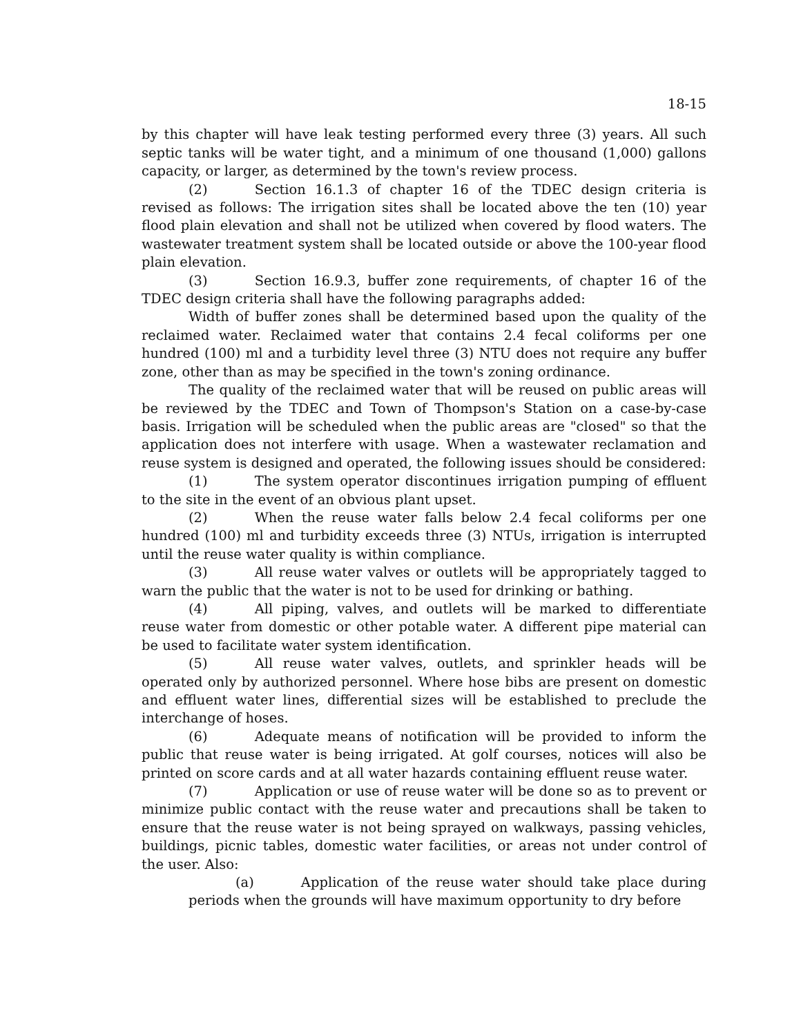18-15
by this chapter will have leak testing performed every three (3) years. All such septic tanks will be water tight, and a minimum of one thousand (1,000) gallons capacity, or larger, as determined by the town's review process.
(2) Section 16.1.3 of chapter 16 of the TDEC design criteria is revised as follows: The irrigation sites shall be located above the ten (10) year flood plain elevation and shall not be utilized when covered by flood waters. The wastewater treatment system shall be located outside or above the 100-year flood plain elevation.
(3) Section 16.9.3, buffer zone requirements, of chapter 16 of the TDEC design criteria shall have the following paragraphs added:
Width of buffer zones shall be determined based upon the quality of the reclaimed water. Reclaimed water that contains 2.4 fecal coliforms per one hundred (100) ml and a turbidity level three (3) NTU does not require any buffer zone, other than as may be specified in the town's zoning ordinance.
The quality of the reclaimed water that will be reused on public areas will be reviewed by the TDEC and Town of Thompson's Station on a case-by-case basis. Irrigation will be scheduled when the public areas are "closed" so that the application does not interfere with usage. When a wastewater reclamation and reuse system is designed and operated, the following issues should be considered:
(1) The system operator discontinues irrigation pumping of effluent to the site in the event of an obvious plant upset.
(2) When the reuse water falls below 2.4 fecal coliforms per one hundred (100) ml and turbidity exceeds three (3) NTUs, irrigation is interrupted until the reuse water quality is within compliance.
(3) All reuse water valves or outlets will be appropriately tagged to warn the public that the water is not to be used for drinking or bathing.
(4) All piping, valves, and outlets will be marked to differentiate reuse water from domestic or other potable water. A different pipe material can be used to facilitate water system identification.
(5) All reuse water valves, outlets, and sprinkler heads will be operated only by authorized personnel. Where hose bibs are present on domestic and effluent water lines, differential sizes will be established to preclude the interchange of hoses.
(6) Adequate means of notification will be provided to inform the public that reuse water is being irrigated. At golf courses, notices will also be printed on score cards and at all water hazards containing effluent reuse water.
(7) Application or use of reuse water will be done so as to prevent or minimize public contact with the reuse water and precautions shall be taken to ensure that the reuse water is not being sprayed on walkways, passing vehicles, buildings, picnic tables, domestic water facilities, or areas not under control of the user. Also:
(a) Application of the reuse water should take place during periods when the grounds will have maximum opportunity to dry before